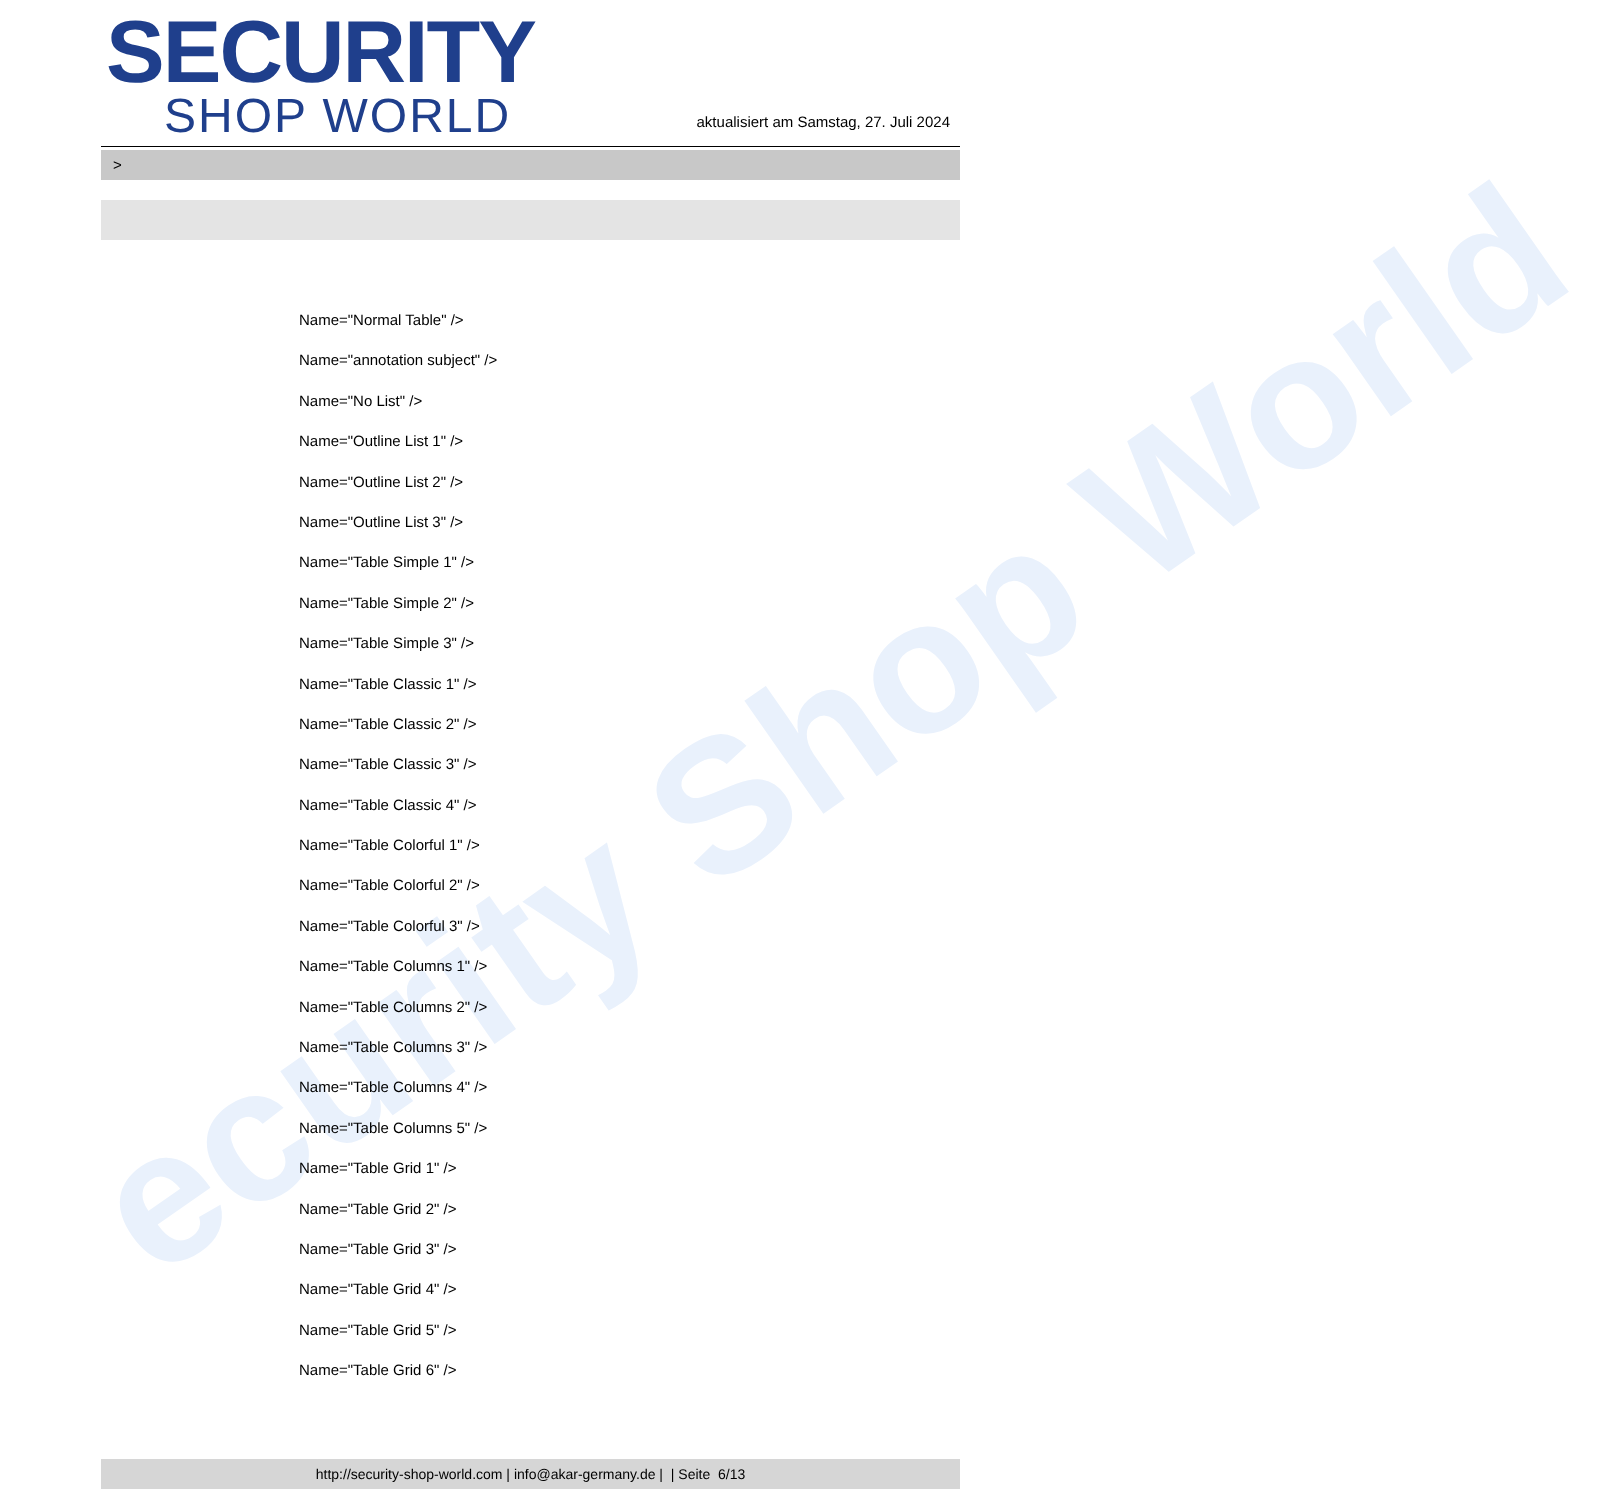ecurity Shop World
SECURITY
SHOP WORLD
aktualisiert am Samstag, 27. Juli 2024
>
Name="Normal Table" />
Name="annotation subject" />
Name="No List" />
Name="Outline List 1" />
Name="Outline List 2" />
Name="Outline List 3" />
Name="Table Simple 1" />
Name="Table Simple 2" />
Name="Table Simple 3" />
Name="Table Classic 1" />
Name="Table Classic 2" />
Name="Table Classic 3" />
Name="Table Classic 4" />
Name="Table Colorful 1" />
Name="Table Colorful 2" />
Name="Table Colorful 3" />
Name="Table Columns 1" />
Name="Table Columns 2" />
Name="Table Columns 3" />
Name="Table Columns 4" />
Name="Table Columns 5" />
Name="Table Grid 1" />
Name="Table Grid 2" />
Name="Table Grid 3" />
Name="Table Grid 4" />
Name="Table Grid 5" />
Name="Table Grid 6" />
http://security-shop-world.com | info@akar-germany.de | | Seite 6/13